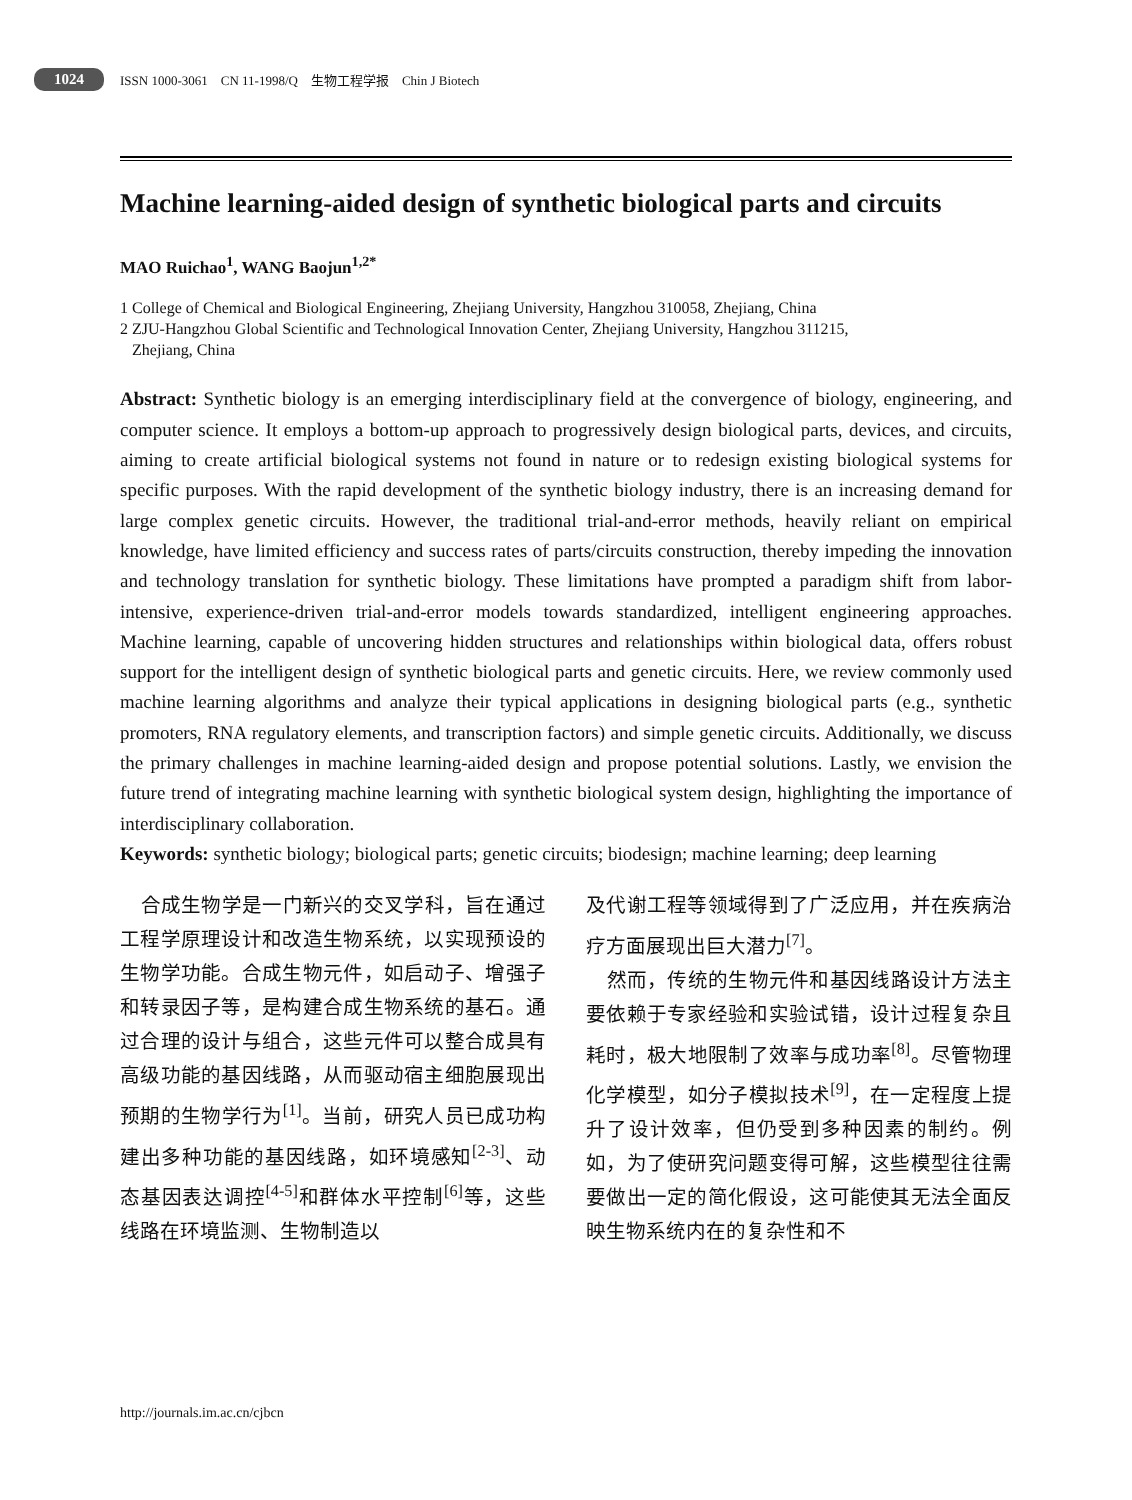1024 ISSN 1000-3061 CN 11-1998/Q 生物工程学报 Chin J Biotech
Machine learning-aided design of synthetic biological parts and circuits
MAO Ruichao<sup>1</sup>, WANG Baojun<sup>1,2*</sup>
1 College of Chemical and Biological Engineering, Zhejiang University, Hangzhou 310058, Zhejiang, China
2 ZJU-Hangzhou Global Scientific and Technological Innovation Center, Zhejiang University, Hangzhou 311215,
Zhejiang, China
Abstract: Synthetic biology is an emerging interdisciplinary field at the convergence of biology, engineering, and computer science. It employs a bottom-up approach to progressively design biological parts, devices, and circuits, aiming to create artificial biological systems not found in nature or to redesign existing biological systems for specific purposes. With the rapid development of the synthetic biology industry, there is an increasing demand for large complex genetic circuits. However, the traditional trial-and-error methods, heavily reliant on empirical knowledge, have limited efficiency and success rates of parts/circuits construction, thereby impeding the innovation and technology translation for synthetic biology. These limitations have prompted a paradigm shift from labor-intensive, experience-driven trial-and-error models towards standardized, intelligent engineering approaches. Machine learning, capable of uncovering hidden structures and relationships within biological data, offers robust support for the intelligent design of synthetic biological parts and genetic circuits. Here, we review commonly used machine learning algorithms and analyze their typical applications in designing biological parts (e.g., synthetic promoters, RNA regulatory elements, and transcription factors) and simple genetic circuits. Additionally, we discuss the primary challenges in machine learning-aided design and propose potential solutions. Lastly, we envision the future trend of integrating machine learning with synthetic biological system design, highlighting the importance of interdisciplinary collaboration.
Keywords: synthetic biology; biological parts; genetic circuits; biodesign; machine learning; deep learning
合成生物学是一门新兴的交叉学科，旨在通过工程学原理设计和改造生物系统，以实现预设的生物学功能。合成生物元件，如启动子、增强子和转录因子等，是构建合成生物系统的基石。通过合理的设计与组合，这些元件可以整合成具有高级功能的基因线路，从而驱动宿主细胞展现出预期的生物学行为<sup>[1]</sup>。当前，研究人员已成功构建出多种功能的基因线路，如环境感知<sup>[2-3]</sup>、动态基因表达调控<sup>[4-5]</sup>和群体水平控制<sup>[6]</sup>等，这些线路在环境监测、生物制造以
及代谢工程等领域得到了广泛应用，并在疾病治疗方面展现出巨大潜力<sup>[7]</sup>。
然而，传统的生物元件和基因线路设计方法主要依赖于专家经验和实验试错，设计过程复杂且耗时，极大地限制了效率与成功率<sup>[8]</sup>。尽管物理化学模型，如分子模拟技术<sup>[9]</sup>，在一定程度上提升了设计效率，但仍受到多种因素的制约。例如，为了使研究问题变得可解，这些模型往往需要做出一定的简化假设，这可能使其无法全面反映生物系统内在的复杂性和不
http://journals.im.ac.cn/cjbcn